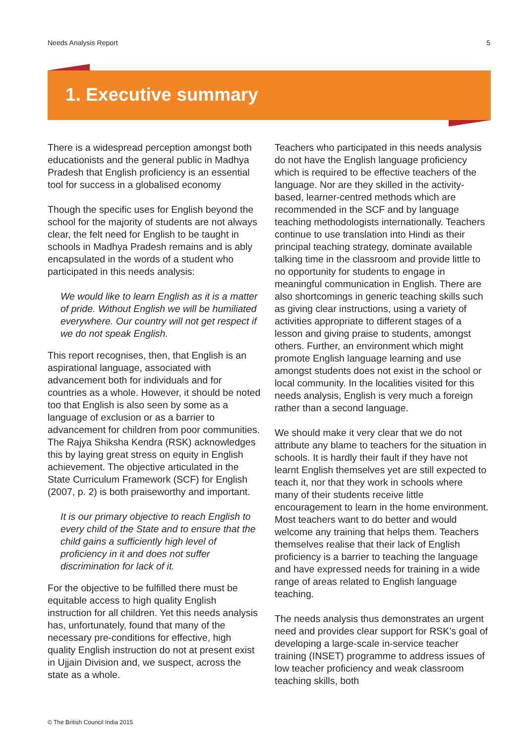Needs Analysis Report 5
1. Executive summary
There is a widespread perception amongst both educationists and the general public in Madhya Pradesh that English proficiency is an essential tool for success in a globalised economy
Though the specific uses for English beyond the school for the majority of students are not always clear, the felt need for English to be taught in schools in Madhya Pradesh remains and is ably encapsulated in the words of a student who participated in this needs analysis:
We would like to learn English as it is a matter of pride. Without English we will be humiliated everywhere. Our country will not get respect if we do not speak English.
This report recognises, then, that English is an aspirational language, associated with advancement both for individuals and for countries as a whole. However, it should be noted too that English is also seen by some as a language of exclusion or as a barrier to advancement for children from poor communities. The Rajya Shiksha Kendra (RSK) acknowledges this by laying great stress on equity in English achievement. The objective articulated in the State Curriculum Framework (SCF) for English (2007, p. 2) is both praiseworthy and important.
It is our primary objective to reach English to every child of the State and to ensure that the child gains a sufficiently high level of proficiency in it and does not suffer discrimination for lack of it.
For the objective to be fulfilled there must be equitable access to high quality English instruction for all children. Yet this needs analysis has, unfortunately, found that many of the necessary pre-conditions for effective, high quality English instruction do not at present exist in Ujjain Division and, we suspect, across the state as a whole.
Teachers who participated in this needs analysis do not have the English language proficiency which is required to be effective teachers of the language. Nor are they skilled in the activity-based, learner-centred methods which are recommended in the SCF and by language teaching methodologists internationally. Teachers continue to use translation into Hindi as their principal teaching strategy, dominate available talking time in the classroom and provide little to no opportunity for students to engage in meaningful communication in English. There are also shortcomings in generic teaching skills such as giving clear instructions, using a variety of activities appropriate to different stages of a lesson and giving praise to students, amongst others. Further, an environment which might promote English language learning and use amongst students does not exist in the school or local community. In the localities visited for this needs analysis, English is very much a foreign rather than a second language.
We should make it very clear that we do not attribute any blame to teachers for the situation in schools. It is hardly their fault if they have not learnt English themselves yet are still expected to teach it, nor that they work in schools where many of their students receive little encouragement to learn in the home environment. Most teachers want to do better and would welcome any training that helps them. Teachers themselves realise that their lack of English proficiency is a barrier to teaching the language and have expressed needs for training in a wide range of areas related to English language teaching.
The needs analysis thus demonstrates an urgent need and provides clear support for RSK’s goal of developing a large-scale in-service teacher training (INSET) programme to address issues of low teacher proficiency and weak classroom teaching skills, both
© The British Council India 2015